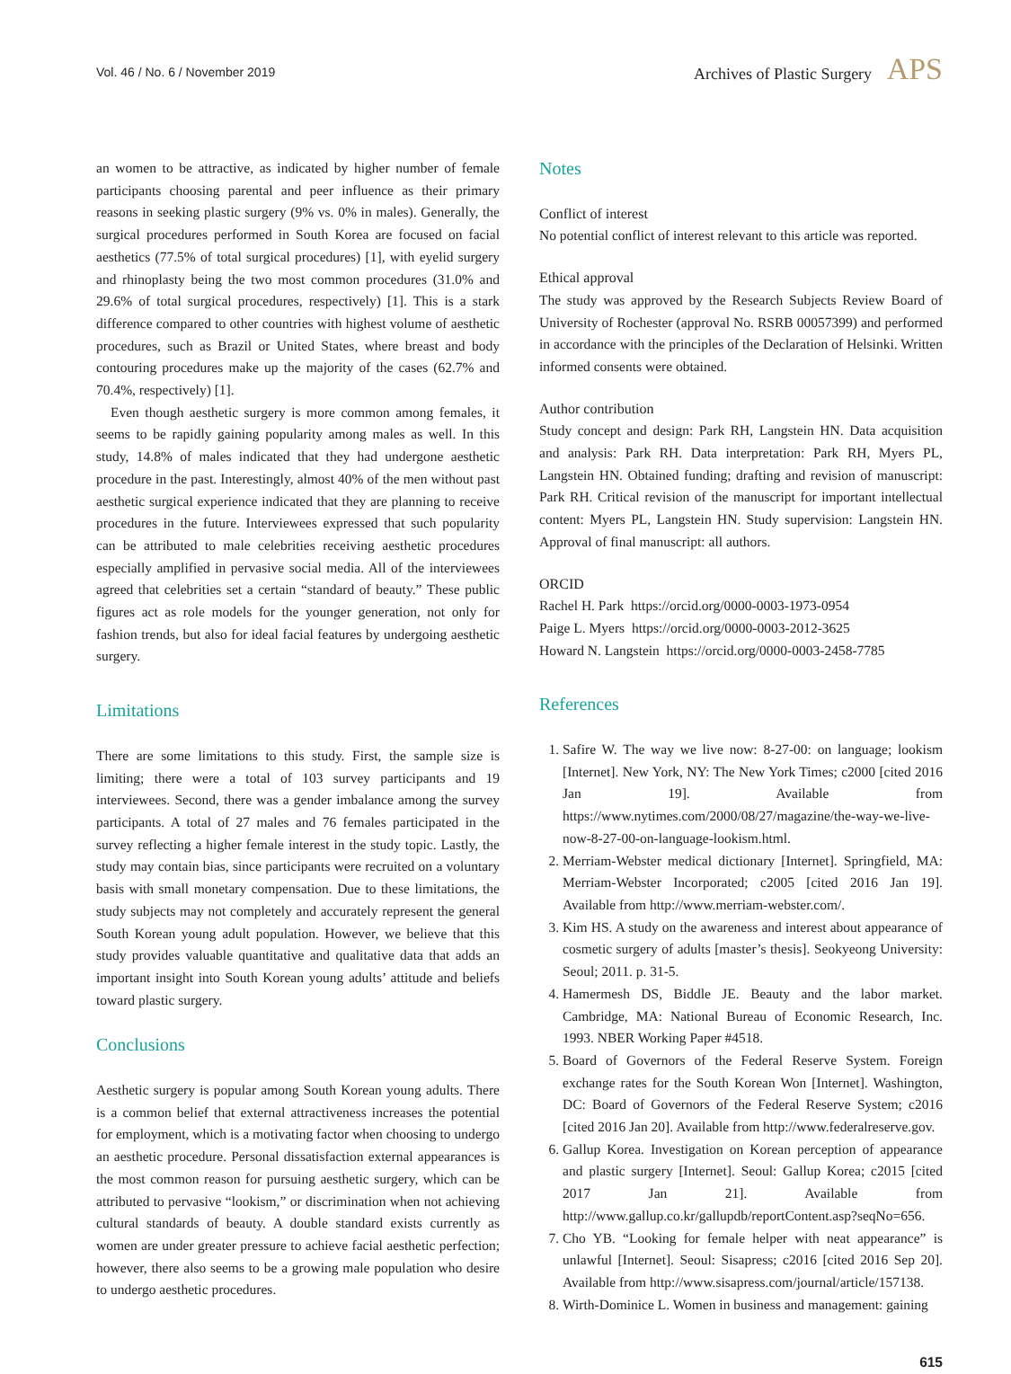Vol. 46 / No. 6 / November 2019 Archives of Plastic Surgery APS
an women to be attractive, as indicated by higher number of female participants choosing parental and peer influence as their primary reasons in seeking plastic surgery (9% vs. 0% in males). Generally, the surgical procedures performed in South Korea are focused on facial aesthetics (77.5% of total surgical procedures) [1], with eyelid surgery and rhinoplasty being the two most common procedures (31.0% and 29.6% of total surgical procedures, respectively) [1]. This is a stark difference compared to other countries with highest volume of aesthetic procedures, such as Brazil or United States, where breast and body contouring procedures make up the majority of the cases (62.7% and 70.4%, respectively) [1].
Even though aesthetic surgery is more common among females, it seems to be rapidly gaining popularity among males as well. In this study, 14.8% of males indicated that they had undergone aesthetic procedure in the past. Interestingly, almost 40% of the men without past aesthetic surgical experience indicated that they are planning to receive procedures in the future. Interviewees expressed that such popularity can be attributed to male celebrities receiving aesthetic procedures especially amplified in pervasive social media. All of the interviewees agreed that celebrities set a certain “standard of beauty.” These public figures act as role models for the younger generation, not only for fashion trends, but also for ideal facial features by undergoing aesthetic surgery.
Limitations
There are some limitations to this study. First, the sample size is limiting; there were a total of 103 survey participants and 19 interviewees. Second, there was a gender imbalance among the survey participants. A total of 27 males and 76 females participated in the survey reflecting a higher female interest in the study topic. Lastly, the study may contain bias, since participants were recruited on a voluntary basis with small monetary compensation. Due to these limitations, the study subjects may not completely and accurately represent the general South Korean young adult population. However, we believe that this study provides valuable quantitative and qualitative data that adds an important insight into South Korean young adults’ attitude and beliefs toward plastic surgery.
Conclusions
Aesthetic surgery is popular among South Korean young adults. There is a common belief that external attractiveness increases the potential for employment, which is a motivating factor when choosing to undergo an aesthetic procedure. Personal dissatisfaction external appearances is the most common reason for pursuing aesthetic surgery, which can be attributed to pervasive “lookism,” or discrimination when not achieving cultural standards of beauty. A double standard exists currently as women are under greater pressure to achieve facial aesthetic perfection; however, there also seems to be a growing male population who desire to undergo aesthetic procedures.
Notes
Conflict of interest
No potential conflict of interest relevant to this article was reported.
Ethical approval
The study was approved by the Research Subjects Review Board of University of Rochester (approval No. RSRB 00057399) and performed in accordance with the principles of the Declaration of Helsinki. Written informed consents were obtained.
Author contribution
Study concept and design: Park RH, Langstein HN. Data acquisition and analysis: Park RH. Data interpretation: Park RH, Myers PL, Langstein HN. Obtained funding; drafting and revision of manuscript: Park RH. Critical revision of the manuscript for important intellectual content: Myers PL, Langstein HN. Study supervision: Langstein HN. Approval of final manuscript: all authors.
ORCID
Rachel H. Park https://orcid.org/0000-0003-1973-0954
Paige L. Myers https://orcid.org/0000-0003-2012-3625
Howard N. Langstein https://orcid.org/0000-0003-2458-7785
References
1. Safire W. The way we live now: 8-27-00: on language; lookism [Internet]. New York, NY: The New York Times; c2000 [cited 2016 Jan 19]. Available from https://www.nytimes.com/2000/08/27/magazine/the-way-we-live-now-8-27-00-on-language-lookism.html.
2. Merriam-Webster medical dictionary [Internet]. Springfield, MA: Merriam-Webster Incorporated; c2005 [cited 2016 Jan 19]. Available from http://www.merriam-webster.com/.
3. Kim HS. A study on the awareness and interest about appearance of cosmetic surgery of adults [master’s thesis]. Seokyeong University: Seoul; 2011. p. 31-5.
4. Hamermesh DS, Biddle JE. Beauty and the labor market. Cambridge, MA: National Bureau of Economic Research, Inc. 1993. NBER Working Paper #4518.
5. Board of Governors of the Federal Reserve System. Foreign exchange rates for the South Korean Won [Internet]. Washington, DC: Board of Governors of the Federal Reserve System; c2016 [cited 2016 Jan 20]. Available from http://www.federalreserve.gov.
6. Gallup Korea. Investigation on Korean perception of appearance and plastic surgery [Internet]. Seoul: Gallup Korea; c2015 [cited 2017 Jan 21]. Available from http://www.gallup.co.kr/gallupdb/reportContent.asp?seqNo=656.
7. Cho YB. “Looking for female helper with neat appearance” is unlawful [Internet]. Seoul: Sisapress; c2016 [cited 2016 Sep 20]. Available from http://www.sisapress.com/journal/article/157138.
8. Wirth-Dominice L. Women in business and management: gaining
615